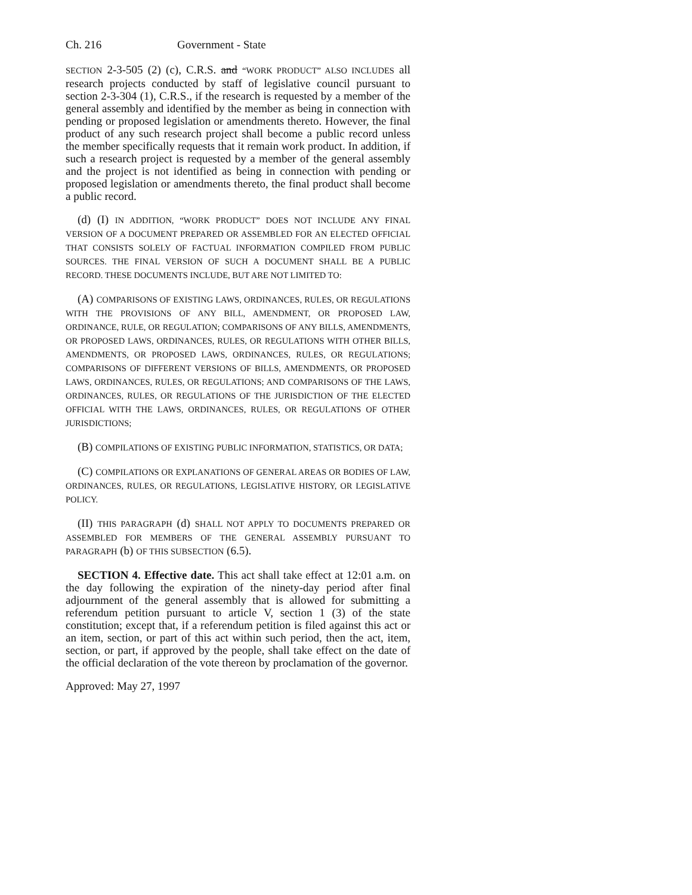Ch. 216 Government - State
SECTION 2-3-505 (2) (c), C.R.S. and “WORK PRODUCT” ALSO INCLUDES all research projects conducted by staff of legislative council pursuant to section 2-3-304 (1), C.R.S., if the research is requested by a member of the general assembly and identified by the member as being in connection with pending or proposed legislation or amendments thereto. However, the final product of any such research project shall become a public record unless the member specifically requests that it remain work product. In addition, if such a research project is requested by a member of the general assembly and the project is not identified as being in connection with pending or proposed legislation or amendments thereto, the final product shall become a public record.
(d) (I) IN ADDITION, “WORK PRODUCT” DOES NOT INCLUDE ANY FINAL VERSION OF A DOCUMENT PREPARED OR ASSEMBLED FOR AN ELECTED OFFICIAL THAT CONSISTS SOLELY OF FACTUAL INFORMATION COMPILED FROM PUBLIC SOURCES. THE FINAL VERSION OF SUCH A DOCUMENT SHALL BE A PUBLIC RECORD. THESE DOCUMENTS INCLUDE, BUT ARE NOT LIMITED TO:
(A) COMPARISONS OF EXISTING LAWS, ORDINANCES, RULES, OR REGULATIONS WITH THE PROVISIONS OF ANY BILL, AMENDMENT, OR PROPOSED LAW, ORDINANCE, RULE, OR REGULATION; COMPARISONS OF ANY BILLS, AMENDMENTS, OR PROPOSED LAWS, ORDINANCES, RULES, OR REGULATIONS WITH OTHER BILLS, AMENDMENTS, OR PROPOSED LAWS, ORDINANCES, RULES, OR REGULATIONS; COMPARISONS OF DIFFERENT VERSIONS OF BILLS, AMENDMENTS, OR PROPOSED LAWS, ORDINANCES, RULES, OR REGULATIONS; AND COMPARISONS OF THE LAWS, ORDINANCES, RULES, OR REGULATIONS OF THE JURISDICTION OF THE ELECTED OFFICIAL WITH THE LAWS, ORDINANCES, RULES, OR REGULATIONS OF OTHER JURISDICTIONS;
(B) COMPILATIONS OF EXISTING PUBLIC INFORMATION, STATISTICS, OR DATA;
(C) COMPILATIONS OR EXPLANATIONS OF GENERAL AREAS OR BODIES OF LAW, ORDINANCES, RULES, OR REGULATIONS, LEGISLATIVE HISTORY, OR LEGISLATIVE POLICY.
(II) THIS PARAGRAPH (d) SHALL NOT APPLY TO DOCUMENTS PREPARED OR ASSEMBLED FOR MEMBERS OF THE GENERAL ASSEMBLY PURSUANT TO PARAGRAPH (b) OF THIS SUBSECTION (6.5).
SECTION 4. Effective date. This act shall take effect at 12:01 a.m. on the day following the expiration of the ninety-day period after final adjournment of the general assembly that is allowed for submitting a referendum petition pursuant to article V, section 1 (3) of the state constitution; except that, if a referendum petition is filed against this act or an item, section, or part of this act within such period, then the act, item, section, or part, if approved by the people, shall take effect on the date of the official declaration of the vote thereon by proclamation of the governor.
Approved: May 27, 1997